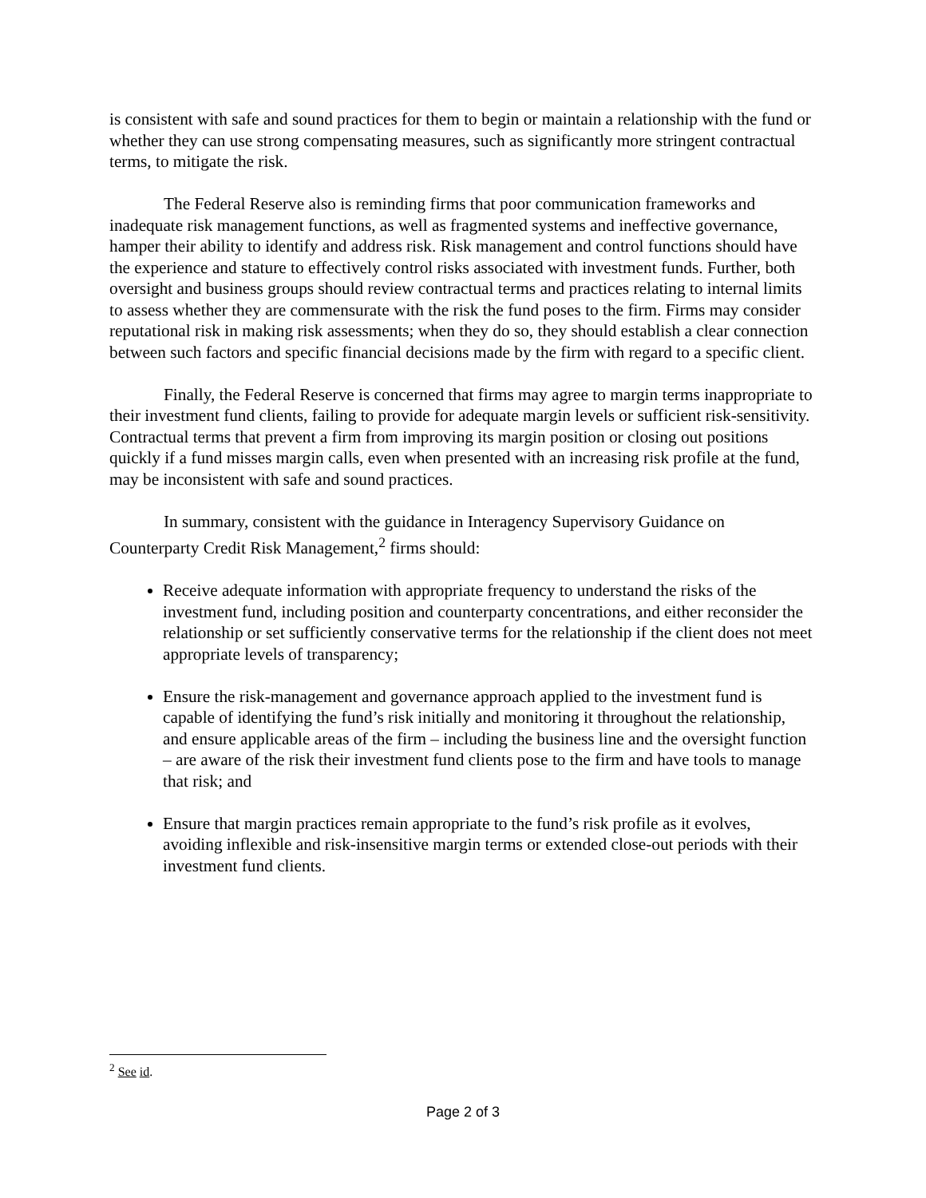is consistent with safe and sound practices for them to begin or maintain a relationship with the fund or whether they can use strong compensating measures, such as significantly more stringent contractual terms, to mitigate the risk.
The Federal Reserve also is reminding firms that poor communication frameworks and inadequate risk management functions, as well as fragmented systems and ineffective governance, hamper their ability to identify and address risk. Risk management and control functions should have the experience and stature to effectively control risks associated with investment funds. Further, both oversight and business groups should review contractual terms and practices relating to internal limits to assess whether they are commensurate with the risk the fund poses to the firm. Firms may consider reputational risk in making risk assessments; when they do so, they should establish a clear connection between such factors and specific financial decisions made by the firm with regard to a specific client.
Finally, the Federal Reserve is concerned that firms may agree to margin terms inappropriate to their investment fund clients, failing to provide for adequate margin levels or sufficient risk-sensitivity. Contractual terms that prevent a firm from improving its margin position or closing out positions quickly if a fund misses margin calls, even when presented with an increasing risk profile at the fund, may be inconsistent with safe and sound practices.
In summary, consistent with the guidance in Interagency Supervisory Guidance on Counterparty Credit Risk Management,<sup>2</sup> firms should:
Receive adequate information with appropriate frequency to understand the risks of the investment fund, including position and counterparty concentrations, and either reconsider the relationship or set sufficiently conservative terms for the relationship if the client does not meet appropriate levels of transparency;
Ensure the risk-management and governance approach applied to the investment fund is capable of identifying the fund’s risk initially and monitoring it throughout the relationship, and ensure applicable areas of the firm – including the business line and the oversight function – are aware of the risk their investment fund clients pose to the firm and have tools to manage that risk; and
Ensure that margin practices remain appropriate to the fund’s risk profile as it evolves, avoiding inflexible and risk-insensitive margin terms or extended close-out periods with their investment fund clients.
<sup>2</sup> See id.
Page 2 of 3